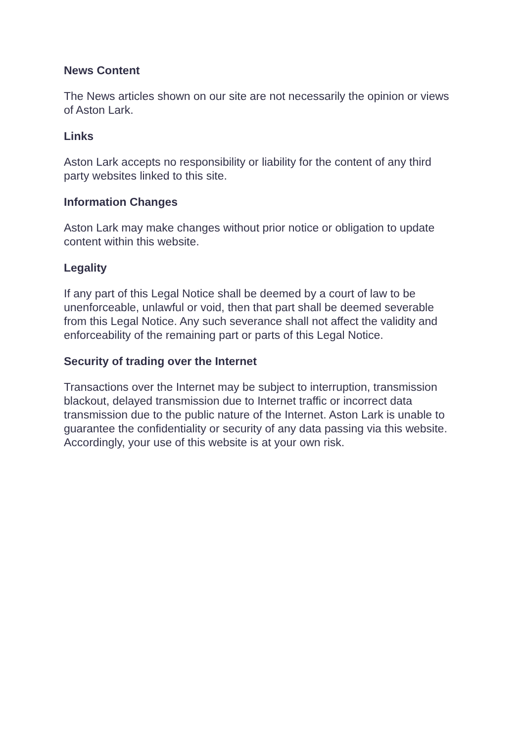News Content
The News articles shown on our site are not necessarily the opinion or views of Aston Lark.
Links
Aston Lark accepts no responsibility or liability for the content of any third party websites linked to this site.
Information Changes
Aston Lark may make changes without prior notice or obligation to update content within this website.
Legality
If any part of this Legal Notice shall be deemed by a court of law to be unenforceable, unlawful or void, then that part shall be deemed severable from this Legal Notice. Any such severance shall not affect the validity and enforceability of the remaining part or parts of this Legal Notice.
Security of trading over the Internet
Transactions over the Internet may be subject to interruption, transmission blackout, delayed transmission due to Internet traffic or incorrect data transmission due to the public nature of the Internet. Aston Lark is unable to guarantee the confidentiality or security of any data passing via this website. Accordingly, your use of this website is at your own risk.